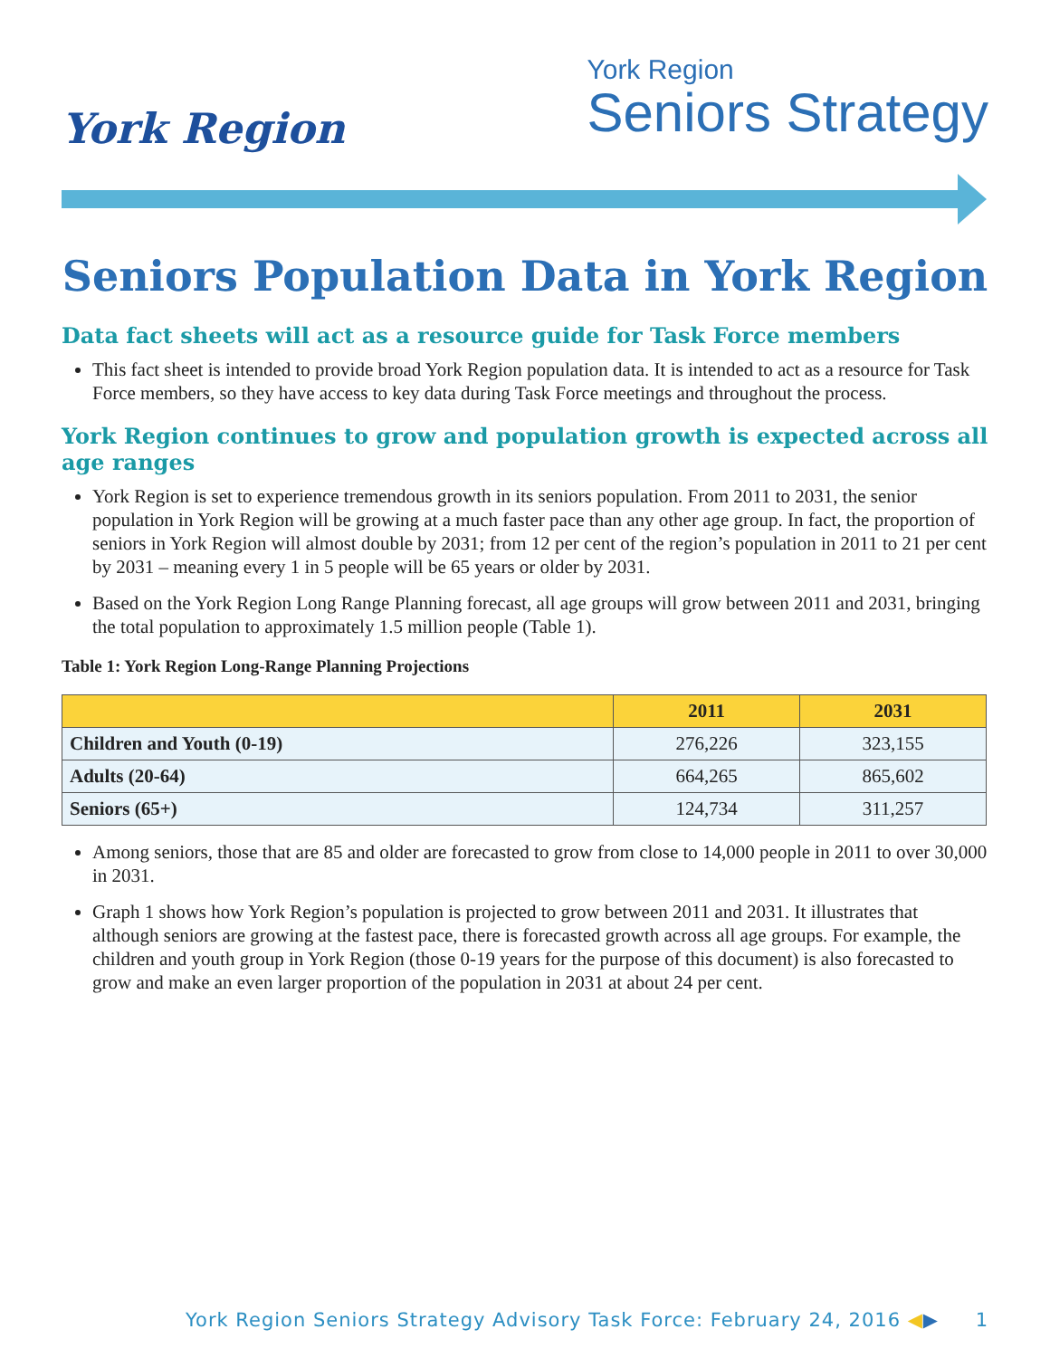York Region
York Region
Seniors Strategy
Seniors Population Data in York Region
Data fact sheets will act as a resource guide for Task Force members
This fact sheet is intended to provide broad York Region population data. It is intended to act as a resource for Task Force members, so they have access to key data during Task Force meetings and throughout the process.
York Region continues to grow and population growth is expected across all age ranges
York Region is set to experience tremendous growth in its seniors population. From 2011 to 2031, the senior population in York Region will be growing at a much faster pace than any other age group. In fact, the proportion of seniors in York Region will almost double by 2031; from 12 per cent of the region’s population in 2011 to 21 per cent by 2031 – meaning every 1 in 5 people will be 65 years or older by 2031.
Based on the York Region Long Range Planning forecast, all age groups will grow between 2011 and 2031, bringing the total population to approximately 1.5 million people (Table 1).
Table 1: York Region Long-Range Planning Projections
| | 2011 | 2031 |
| --- | --- | --- |
| Children and Youth (0-19) | 276,226 | 323,155 |
| Adults (20-64) | 664,265 | 865,602 |
| Seniors (65+) | 124,734 | 311,257 |
Among seniors, those that are 85 and older are forecasted to grow from close to 14,000 people in 2011 to over 30,000 in 2031.
Graph 1 shows how York Region’s population is projected to grow between 2011 and 2031. It illustrates that although seniors are growing at the fastest pace, there is forecasted growth across all age groups. For example, the children and youth group in York Region (those 0-19 years for the purpose of this document) is also forecasted to grow and make an even larger proportion of the population in 2031 at about 24 per cent.
York Region Seniors Strategy Advisory Task Force: February 24, 2016 ◀▶ 1